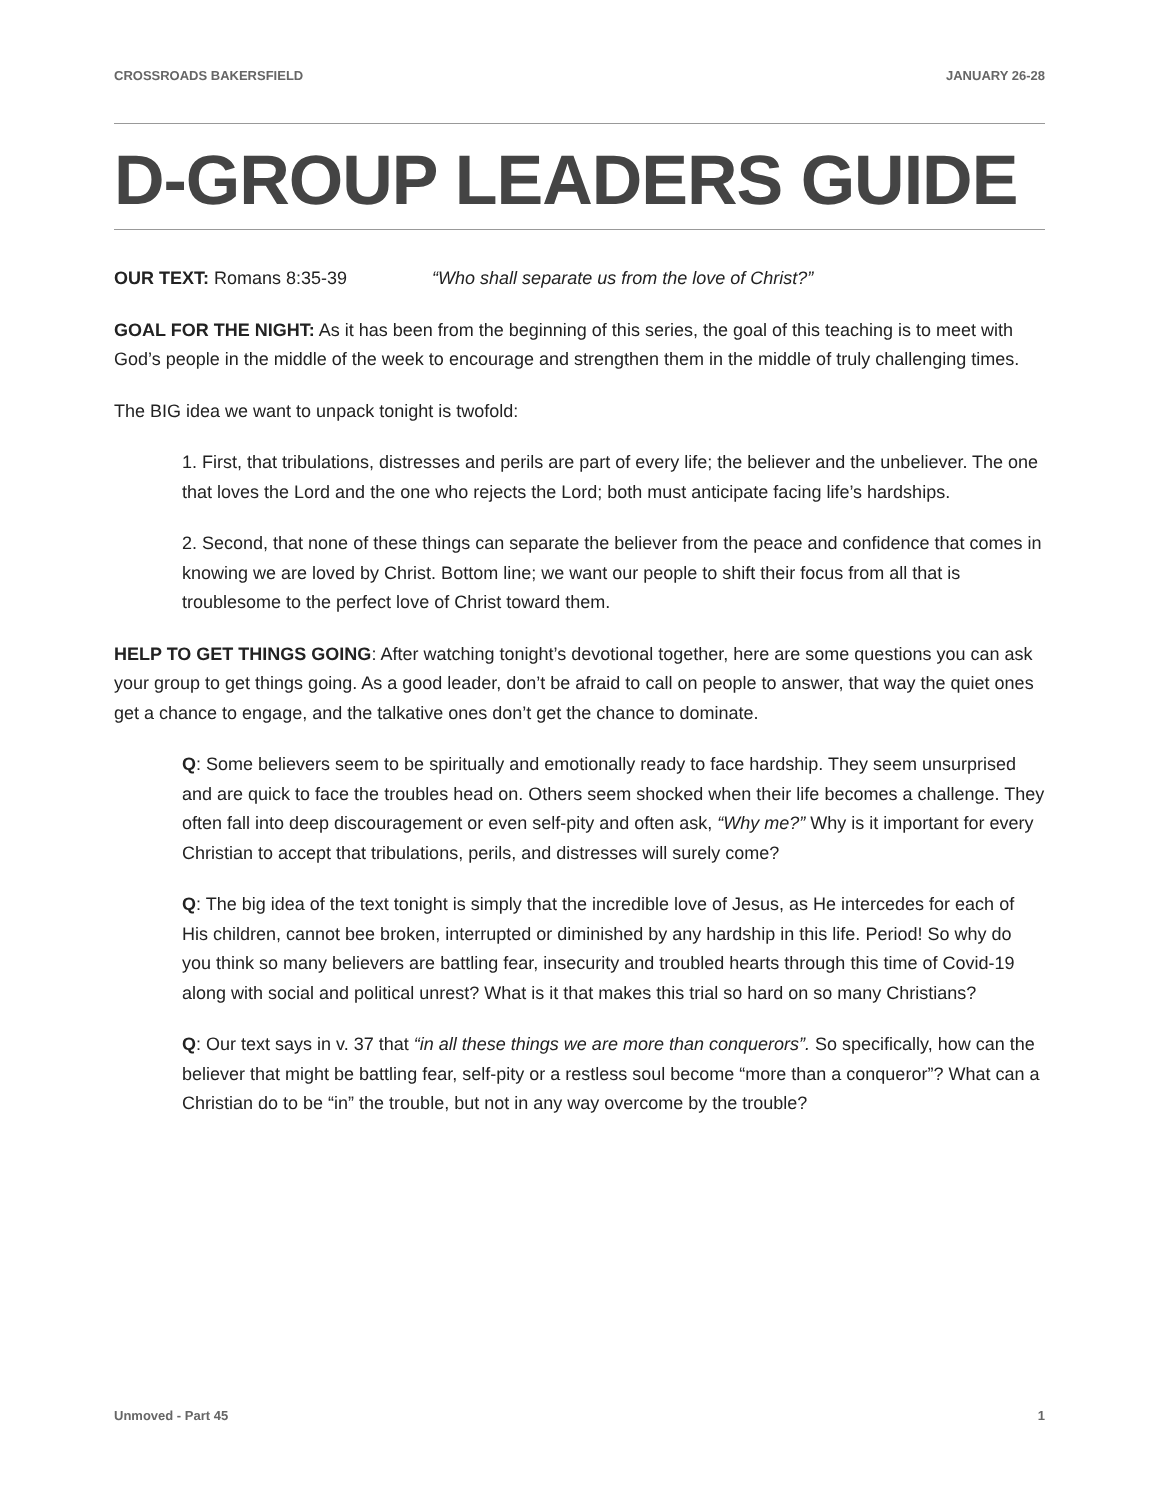CROSSROADS BAKERSFIELD JANUARY 26-28
D-GROUP LEADERS GUIDE
OUR TEXT: Romans 8:35-39 “Who shall separate us from the love of Christ?”
GOAL FOR THE NIGHT: As it has been from the beginning of this series, the goal of this teaching is to meet with God’s people in the middle of the week to encourage and strengthen them in the middle of truly challenging times.
The BIG idea we want to unpack tonight is twofold:
1. First, that tribulations, distresses and perils are part of every life; the believer and the unbeliever. The one that loves the Lord and the one who rejects the Lord; both must anticipate facing life’s hardships.
2. Second, that none of these things can separate the believer from the peace and confidence that comes in knowing we are loved by Christ. Bottom line; we want our people to shift their focus from all that is troublesome to the perfect love of Christ toward them.
HELP TO GET THINGS GOING: After watching tonight’s devotional together, here are some questions you can ask your group to get things going. As a good leader, don’t be afraid to call on people to answer, that way the quiet ones get a chance to engage, and the talkative ones don’t get the chance to dominate.
Q: Some believers seem to be spiritually and emotionally ready to face hardship. They seem unsurprised and are quick to face the troubles head on. Others seem shocked when their life becomes a challenge. They often fall into deep discouragement or even self-pity and often ask, “Why me?” Why is it important for every Christian to accept that tribulations, perils, and distresses will surely come?
Q: The big idea of the text tonight is simply that the incredible love of Jesus, as He intercedes for each of His children, cannot bee broken, interrupted or diminished by any hardship in this life. Period! So why do you think so many believers are battling fear, insecurity and troubled hearts through this time of Covid-19 along with social and political unrest? What is it that makes this trial so hard on so many Christians?
Q: Our text says in v. 37 that “in all these things we are more than conquerors”. So specifically, how can the believer that might be battling fear, self-pity or a restless soul become “more than a conqueror”? What can a Christian do to be “in” the trouble, but not in any way overcome by the trouble?
Unmoved - Part 45 1